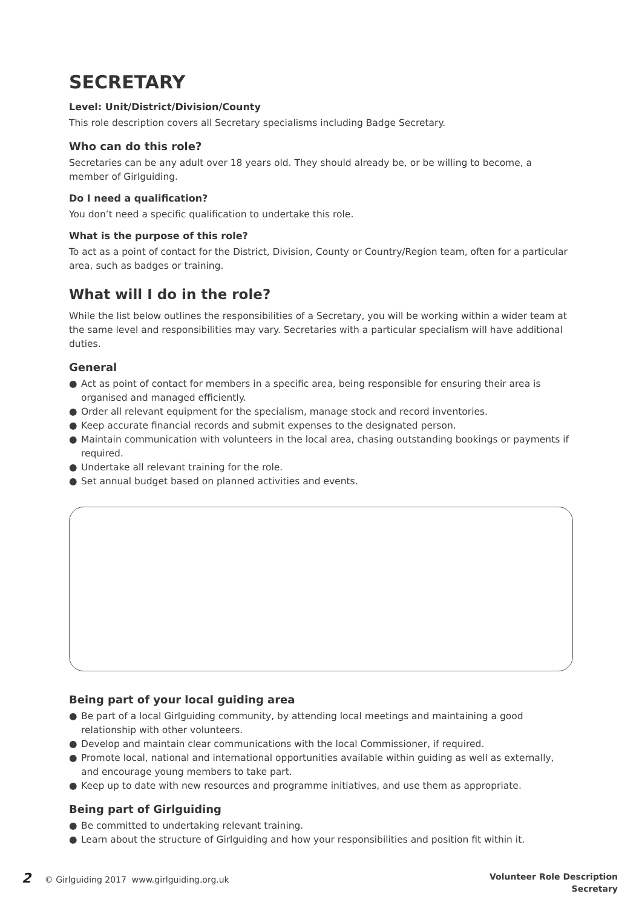SECRETARY
Level: Unit/District/Division/County
This role description covers all Secretary specialisms including Badge Secretary.
Who can do this role?
Secretaries can be any adult over 18 years old. They should already be, or be willing to become, a member of Girlguiding.
Do I need a qualification?
You don’t need a specific qualification to undertake this role.
What is the purpose of this role?
To act as a point of contact for the District, Division, County or Country/Region team, often for a particular area, such as badges or training.
What will I do in the role?
While the list below outlines the responsibilities of a Secretary, you will be working within a wider team at the same level and responsibilities may vary. Secretaries with a particular specialism will have additional duties.
General
● Act as point of contact for members in a specific area, being responsible for ensuring their area is organised and managed efficiently.
● Order all relevant equipment for the specialism, manage stock and record inventories.
● Keep accurate financial records and submit expenses to the designated person.
● Maintain communication with volunteers in the local area, chasing outstanding bookings or payments if required.
● Undertake all relevant training for the role.
● Set annual budget based on planned activities and events.
Being part of your local guiding area
● Be part of a local Girlguiding community, by attending local meetings and maintaining a good relationship with other volunteers.
● Develop and maintain clear communications with the local Commissioner, if required.
● Promote local, national and international opportunities available within guiding as well as externally, and encourage young members to take part.
● Keep up to date with new resources and programme initiatives, and use them as appropriate.
Being part of Girlguiding
● Be committed to undertaking relevant training.
● Learn about the structure of Girlguiding and how your responsibilities and position fit within it.
2 © Girlguiding 2017 www.girlguiding.org.uk
Volunteer Role Description
Secretary